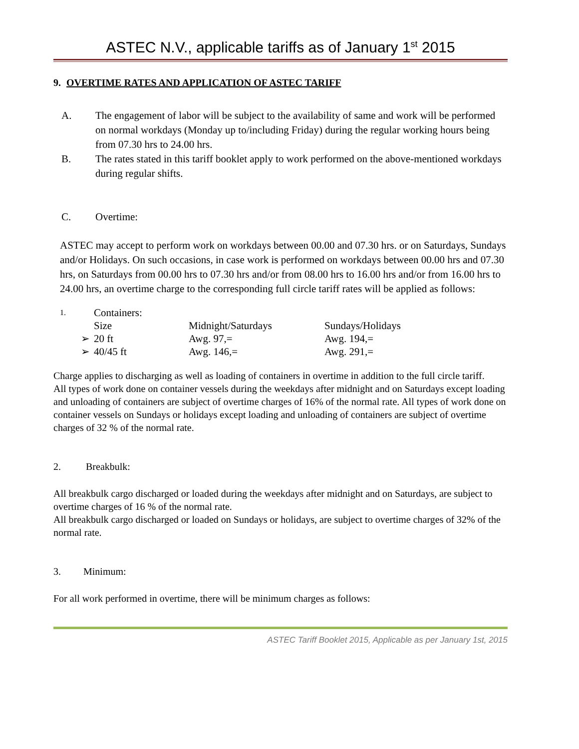ASTEC N.V., applicable tariffs as of January 1<sup>st</sup> 2015
9. OVERTIME RATES AND APPLICATION OF ASTEC TARIFF
A. The engagement of labor will be subject to the availability of same and work will be performed on normal workdays (Monday up to/including Friday) during the regular working hours being from 07.30 hrs to 24.00 hrs.
B. The rates stated in this tariff booklet apply to work performed on the above-mentioned workdays during regular shifts.
C. Overtime:
ASTEC may accept to perform work on workdays between 00.00 and 07.30 hrs. or on Saturdays, Sundays and/or Holidays. On such occasions, in case work is performed on workdays between 00.00 hrs and 07.30 hrs, on Saturdays from 00.00 hrs to 07.30 hrs and/or from 08.00 hrs to 16.00 hrs and/or from 16.00 hrs to 24.00 hrs, an overtime charge to the corresponding full circle tariff rates will be applied as follows:
| 1. | Containers: | | |
| | Size | Midnight/Saturdays | Sundays/Holidays |
| ➢ | 20 ft | Awg. 97,= | Awg. 194,= |
| ➢ | 40/45 ft | Awg. 146,= | Awg. 291,= |
Charge applies to discharging as well as loading of containers in overtime in addition to the full circle tariff.
All types of work done on container vessels during the weekdays after midnight and on Saturdays except loading and unloading of containers are subject of overtime charges of 16% of the normal rate. All types of work done on container vessels on Sundays or holidays except loading and unloading of containers are subject of overtime charges of 32 % of the normal rate.
2. Breakbulk:
All breakbulk cargo discharged or loaded during the weekdays after midnight and on Saturdays, are subject to overtime charges of 16 % of the normal rate.
All breakbulk cargo discharged or loaded on Sundays or holidays, are subject to overtime charges of 32% of the normal rate.
3. Minimum:
For all work performed in overtime, there will be minimum charges as follows:
ASTEC Tariff Booklet 2015, Applicable as per January 1st, 2015